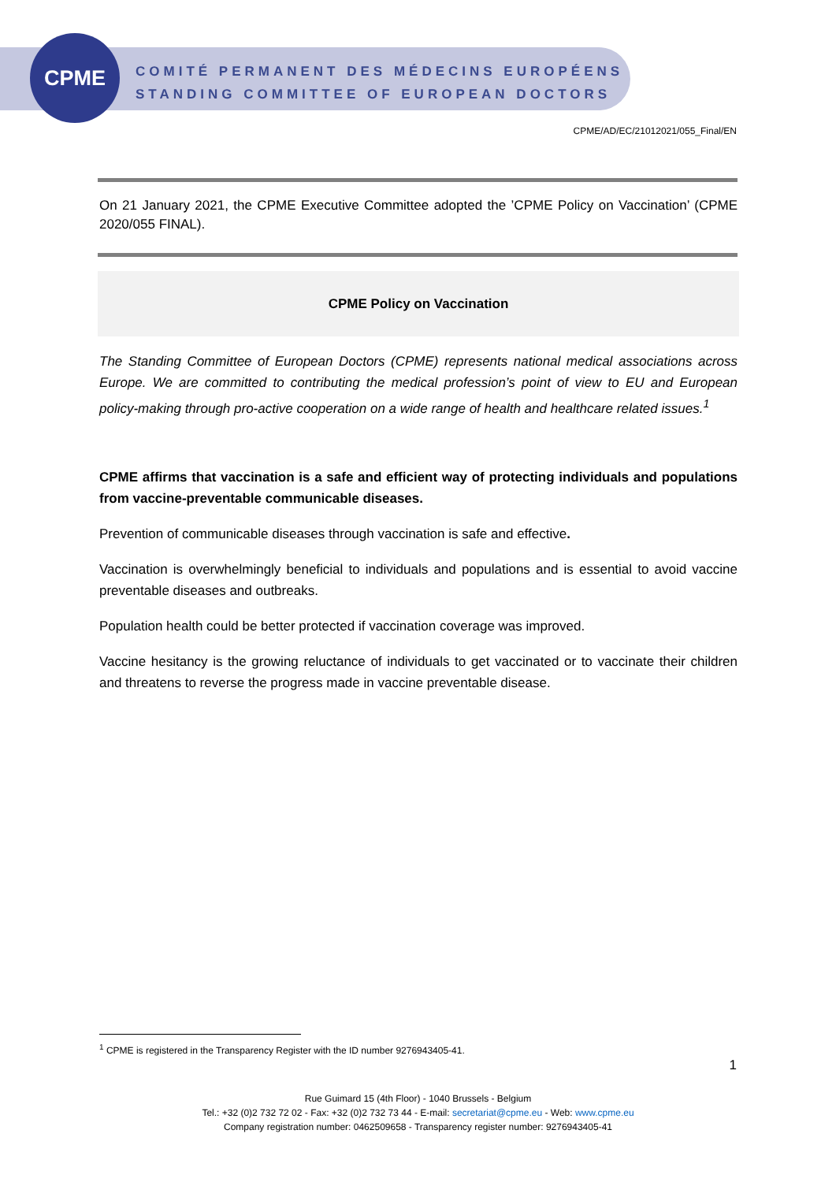CPME
COMITÉ PERMANENT DES MÉDECINS EUROPÉENS
STANDING COMMITTEE OF EUROPEAN DOCTORS
CPME/AD/EC/21012021/055_Final/EN
On 21 January 2021, the CPME Executive Committee adopted the ’CPME Policy on Vaccination’ (CPME 2020/055 FINAL).
CPME Policy on Vaccination
The Standing Committee of European Doctors (CPME) represents national medical associations across Europe. We are committed to contributing the medical profession’s point of view to EU and European policy-making through pro-active cooperation on a wide range of health and healthcare related issues.<sup>1</sup>
CPME affirms that vaccination is a safe and efficient way of protecting individuals and populations from vaccine-preventable communicable diseases.
Prevention of communicable diseases through vaccination is safe and effective.
Vaccination is overwhelmingly beneficial to individuals and populations and is essential to avoid vaccine preventable diseases and outbreaks.
Population health could be better protected if vaccination coverage was improved.
Vaccine hesitancy is the growing reluctance of individuals to get vaccinated or to vaccinate their children and threatens to reverse the progress made in vaccine preventable disease.
<sup>1</sup> CPME is registered in the Transparency Register with the ID number 9276943405-41.
1
Rue Guimard 15 (4th Floor) - 1040 Brussels - Belgium
Tel.: +32 (0)2 732 72 02 - Fax: +32 (0)2 732 73 44 - E-mail: secretariat@cpme.eu - Web: www.cpme.eu
Company registration number: 0462509658 - Transparency register number: 9276943405-41